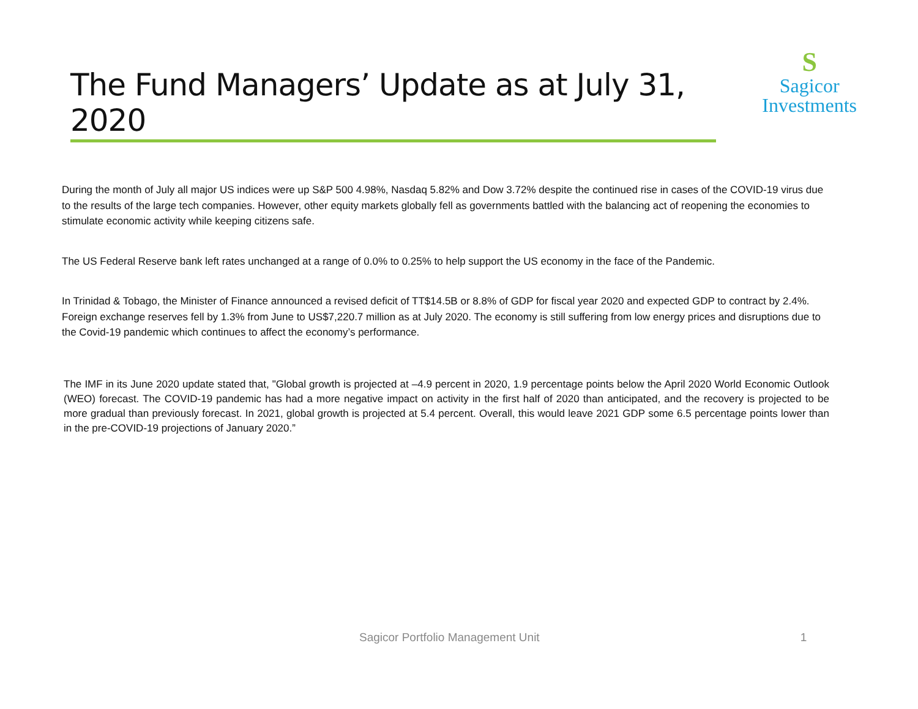The Fund Managers’ Update as at July 31, 2020
S
Sagicor
Investments
During the month of July all major US indices were up S&P 500 4.98%, Nasdaq 5.82% and Dow 3.72% despite the continued rise in cases of the COVID-19 virus due to the results of the large tech companies. However, other equity markets globally fell as governments battled with the balancing act of reopening the economies to stimulate economic activity while keeping citizens safe.
The US Federal Reserve bank left rates unchanged at a range of 0.0% to 0.25% to help support the US economy in the face of the Pandemic.
In Trinidad & Tobago, the Minister of Finance announced a revised deficit of TT$14.5B or 8.8% of GDP for fiscal year 2020 and expected GDP to contract by 2.4%. Foreign exchange reserves fell by 1.3% from June to US$7,220.7 million as at July 2020. The economy is still suffering from low energy prices and disruptions due to the Covid-19 pandemic which continues to affect the economy’s performance.
The IMF in its June 2020 update stated that, "Global growth is projected at –4.9 percent in 2020, 1.9 percentage points below the April 2020 World Economic Outlook (WEO) forecast. The COVID-19 pandemic has had a more negative impact on activity in the first half of 2020 than anticipated, and the recovery is projected to be more gradual than previously forecast. In 2021, global growth is projected at 5.4 percent. Overall, this would leave 2021 GDP some 6.5 percentage points lower than in the pre-COVID-19 projections of January 2020.”
Sagicor Portfolio Management Unit 1